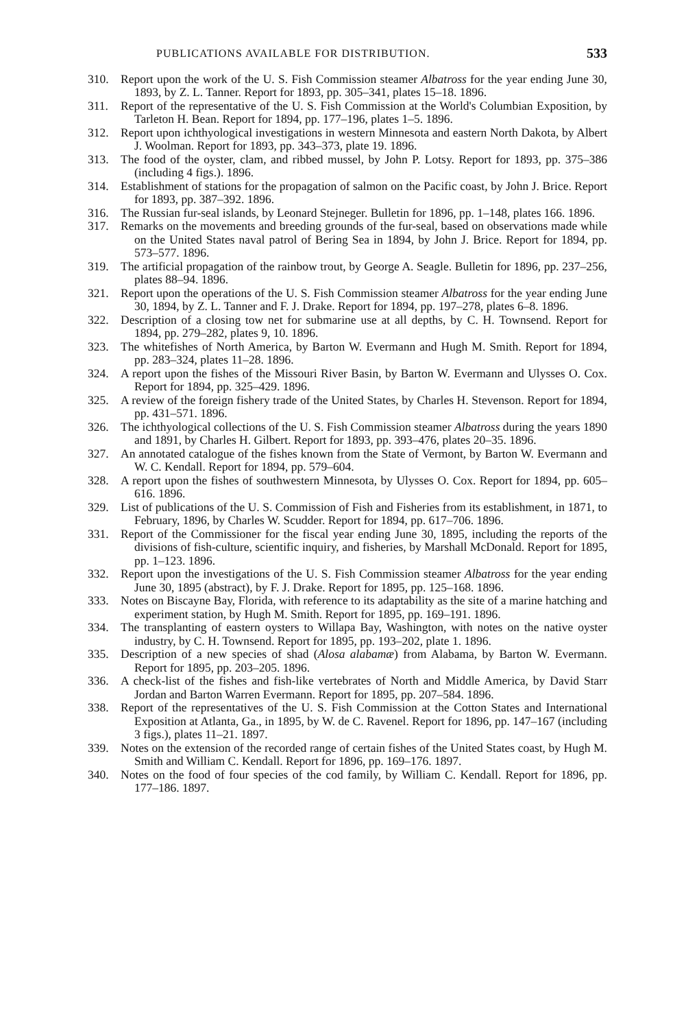PUBLICATIONS AVAILABLE FOR DISTRIBUTION. 533
310. Report upon the work of the U. S. Fish Commission steamer Albatross for the year ending June 30, 1893, by Z. L. Tanner. Report for 1893, pp. 305–341, plates 15–18. 1896.
311. Report of the representative of the U. S. Fish Commission at the World's Columbian Exposition, by Tarleton H. Bean. Report for 1894, pp. 177–196, plates 1–5. 1896.
312. Report upon ichthyological investigations in western Minnesota and eastern North Dakota, by Albert J. Woolman. Report for 1893, pp. 343–373, plate 19. 1896.
313. The food of the oyster, clam, and ribbed mussel, by John P. Lotsy. Report for 1893, pp. 375–386 (including 4 figs.). 1896.
314. Establishment of stations for the propagation of salmon on the Pacific coast, by John J. Brice. Report for 1893, pp. 387–392. 1896.
316. The Russian fur-seal islands, by Leonard Stejneger. Bulletin for 1896, pp. 1–148, plates 166. 1896.
317. Remarks on the movements and breeding grounds of the fur-seal, based on observations made while on the United States naval patrol of Bering Sea in 1894, by John J. Brice. Report for 1894, pp. 573–577. 1896.
319. The artificial propagation of the rainbow trout, by George A. Seagle. Bulletin for 1896, pp. 237–256, plates 88–94. 1896.
321. Report upon the operations of the U. S. Fish Commission steamer Albatross for the year ending June 30, 1894, by Z. L. Tanner and F. J. Drake. Report for 1894, pp. 197–278, plates 6–8. 1896.
322. Description of a closing tow net for submarine use at all depths, by C. H. Townsend. Report for 1894, pp. 279–282, plates 9, 10. 1896.
323. The whitefishes of North America, by Barton W. Evermann and Hugh M. Smith. Report for 1894, pp. 283–324, plates 11–28. 1896.
324. A report upon the fishes of the Missouri River Basin, by Barton W. Evermann and Ulysses O. Cox. Report for 1894, pp. 325–429. 1896.
325. A review of the foreign fishery trade of the United States, by Charles H. Stevenson. Report for 1894, pp. 431–571. 1896.
326. The ichthyological collections of the U. S. Fish Commission steamer Albatross during the years 1890 and 1891, by Charles H. Gilbert. Report for 1893, pp. 393–476, plates 20–35. 1896.
327. An annotated catalogue of the fishes known from the State of Vermont, by Barton W. Evermann and W. C. Kendall. Report for 1894, pp. 579–604.
328. A report upon the fishes of southwestern Minnesota, by Ulysses O. Cox. Report for 1894, pp. 605–616. 1896.
329. List of publications of the U. S. Commission of Fish and Fisheries from its establishment, in 1871, to February, 1896, by Charles W. Scudder. Report for 1894, pp. 617–706. 1896.
331. Report of the Commissioner for the fiscal year ending June 30, 1895, including the reports of the divisions of fish-culture, scientific inquiry, and fisheries, by Marshall McDonald. Report for 1895, pp. 1–123. 1896.
332. Report upon the investigations of the U. S. Fish Commission steamer Albatross for the year ending June 30, 1895 (abstract), by F. J. Drake. Report for 1895, pp. 125–168. 1896.
333. Notes on Biscayne Bay, Florida, with reference to its adaptability as the site of a marine hatching and experiment station, by Hugh M. Smith. Report for 1895, pp. 169–191. 1896.
334. The transplanting of eastern oysters to Willapa Bay, Washington, with notes on the native oyster industry, by C. H. Townsend. Report for 1895, pp. 193–202, plate 1. 1896.
335. Description of a new species of shad (Alosa alabamæ) from Alabama, by Barton W. Evermann. Report for 1895, pp. 203–205. 1896.
336. A check-list of the fishes and fish-like vertebrates of North and Middle America, by David Starr Jordan and Barton Warren Evermann. Report for 1895, pp. 207–584. 1896.
338. Report of the representatives of the U. S. Fish Commission at the Cotton States and International Exposition at Atlanta, Ga., in 1895, by W. de C. Ravenel. Report for 1896, pp. 147–167 (including 3 figs.), plates 11–21. 1897.
339. Notes on the extension of the recorded range of certain fishes of the United States coast, by Hugh M. Smith and William C. Kendall. Report for 1896, pp. 169–176. 1897.
340. Notes on the food of four species of the cod family, by William C. Kendall. Report for 1896, pp. 177–186. 1897.